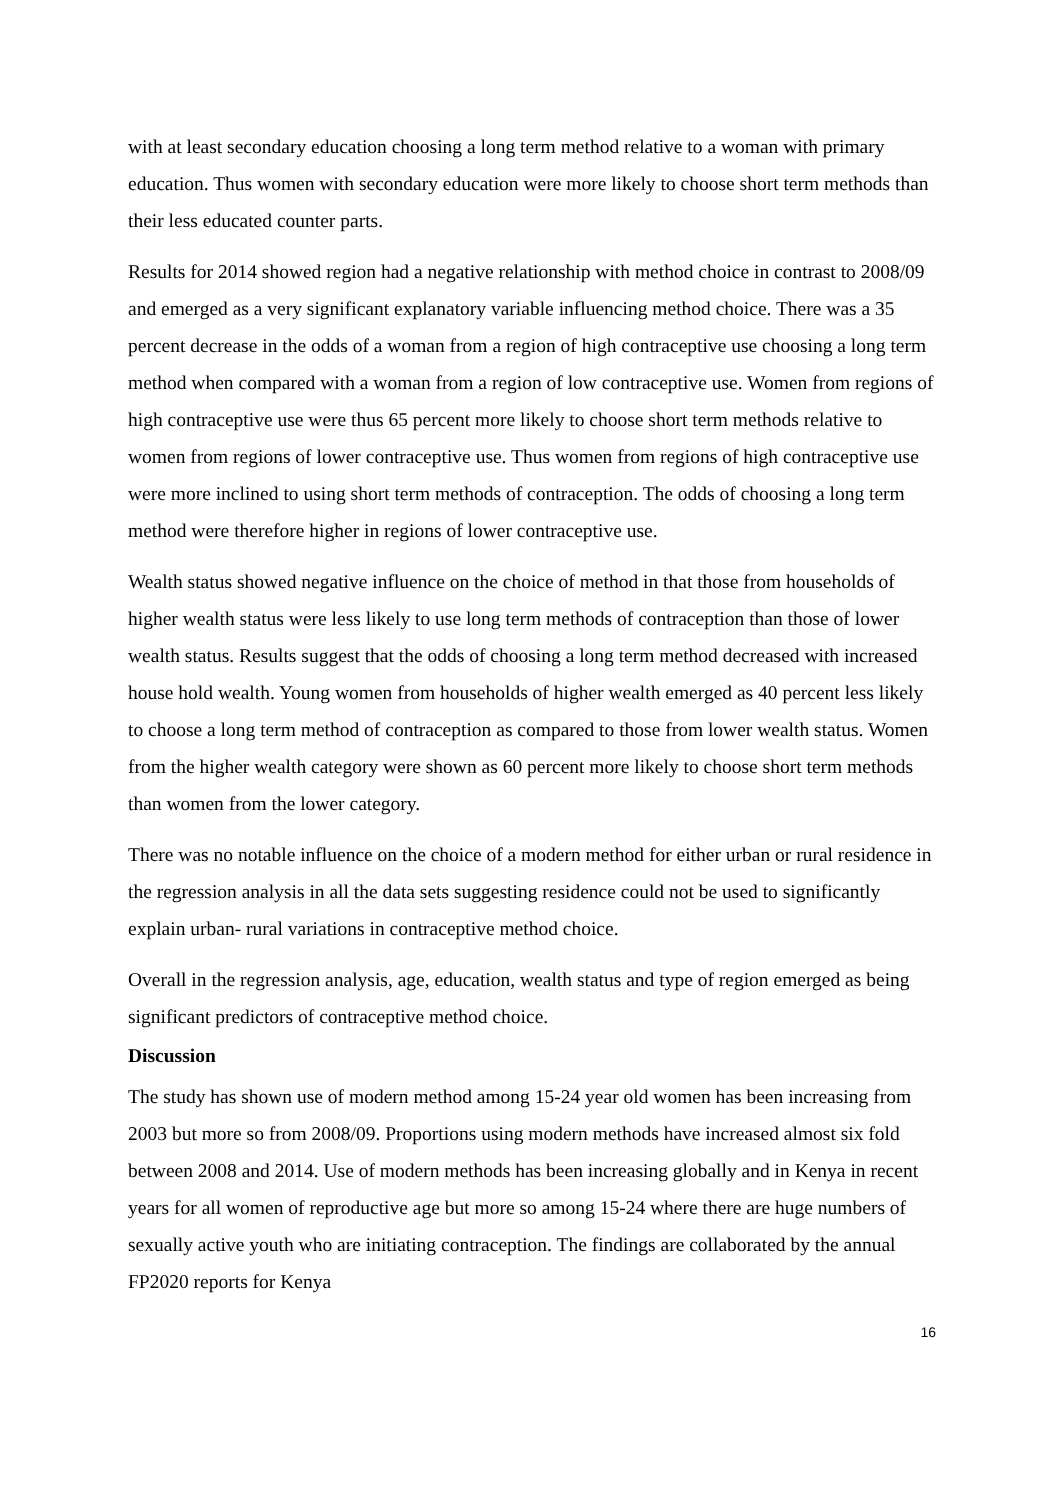with at least secondary education choosing a long term method relative to a woman with primary education. Thus women with secondary education were more likely to choose short term methods than their less educated counter parts.
Results for 2014 showed region had a negative relationship with method choice in contrast to 2008/09 and emerged as a very significant explanatory variable influencing method choice. There was a 35 percent decrease in the odds of a woman from a region of high contraceptive use choosing a long term method when compared with a woman from a region of low contraceptive use. Women from regions of high contraceptive use were thus 65 percent more likely to choose short term methods relative to women from regions of lower contraceptive use. Thus women from regions of high contraceptive use were more inclined to using short term methods of contraception. The odds of choosing a long term method were therefore higher in regions of lower contraceptive use.
Wealth status showed negative influence on the choice of method in that those from households of higher wealth status were less likely to use long term methods of contraception than those of lower wealth status. Results suggest that the odds of choosing a long term method decreased with increased house hold wealth. Young women from households of higher wealth emerged as 40 percent less likely to choose a long term method of contraception as compared to those from lower wealth status. Women from the higher wealth category were shown as 60 percent more likely to choose short term methods than women from the lower category.
There was no notable influence on the choice of a modern method for either urban or rural residence in the regression analysis in all the data sets suggesting residence could not be used to significantly explain urban- rural variations in contraceptive method choice.
Overall in the regression analysis, age, education, wealth status and type of region emerged as being significant predictors of contraceptive method choice.
Discussion
The study has shown use of modern method among 15-24 year old women has been increasing from 2003 but more so from 2008/09. Proportions using modern methods have increased almost six fold between 2008 and 2014. Use of modern methods has been increasing globally and in Kenya in recent years for all women of reproductive age but more so among 15-24 where there are huge numbers of sexually active youth who are initiating contraception. The findings are collaborated by the annual FP2020 reports for Kenya
16